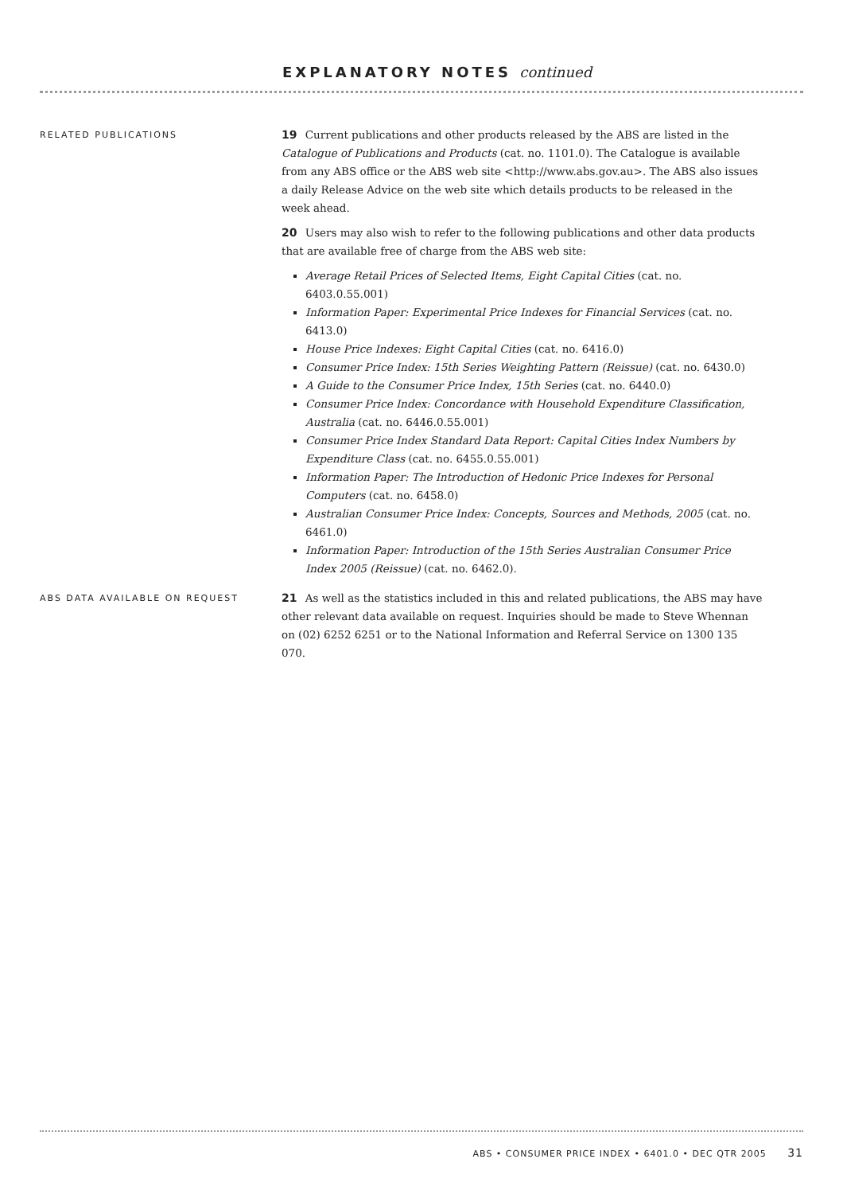EXPLANATORY NOTES continued
RELATED PUBLICATIONS
19 Current publications and other products released by the ABS are listed in the Catalogue of Publications and Products (cat. no. 1101.0). The Catalogue is available from any ABS office or the ABS web site <http://www.abs.gov.au>. The ABS also issues a daily Release Advice on the web site which details products to be released in the week ahead.
20 Users may also wish to refer to the following publications and other data products that are available free of charge from the ABS web site:
Average Retail Prices of Selected Items, Eight Capital Cities (cat. no. 6403.0.55.001)
Information Paper: Experimental Price Indexes for Financial Services (cat. no. 6413.0)
House Price Indexes: Eight Capital Cities (cat. no. 6416.0)
Consumer Price Index: 15th Series Weighting Pattern (Reissue) (cat. no. 6430.0)
A Guide to the Consumer Price Index, 15th Series (cat. no. 6440.0)
Consumer Price Index: Concordance with Household Expenditure Classification, Australia (cat. no. 6446.0.55.001)
Consumer Price Index Standard Data Report: Capital Cities Index Numbers by Expenditure Class (cat. no. 6455.0.55.001)
Information Paper: The Introduction of Hedonic Price Indexes for Personal Computers (cat. no. 6458.0)
Australian Consumer Price Index: Concepts, Sources and Methods, 2005 (cat. no. 6461.0)
Information Paper: Introduction of the 15th Series Australian Consumer Price Index 2005 (Reissue) (cat. no. 6462.0).
ABS DATA AVAILABLE ON REQUEST
21 As well as the statistics included in this and related publications, the ABS may have other relevant data available on request. Inquiries should be made to Steve Whennan on (02) 6252 6251 or to the National Information and Referral Service on 1300 135 070.
ABS • CONSUMER PRICE INDEX • 6401.0 • DEC QTR 2005 31